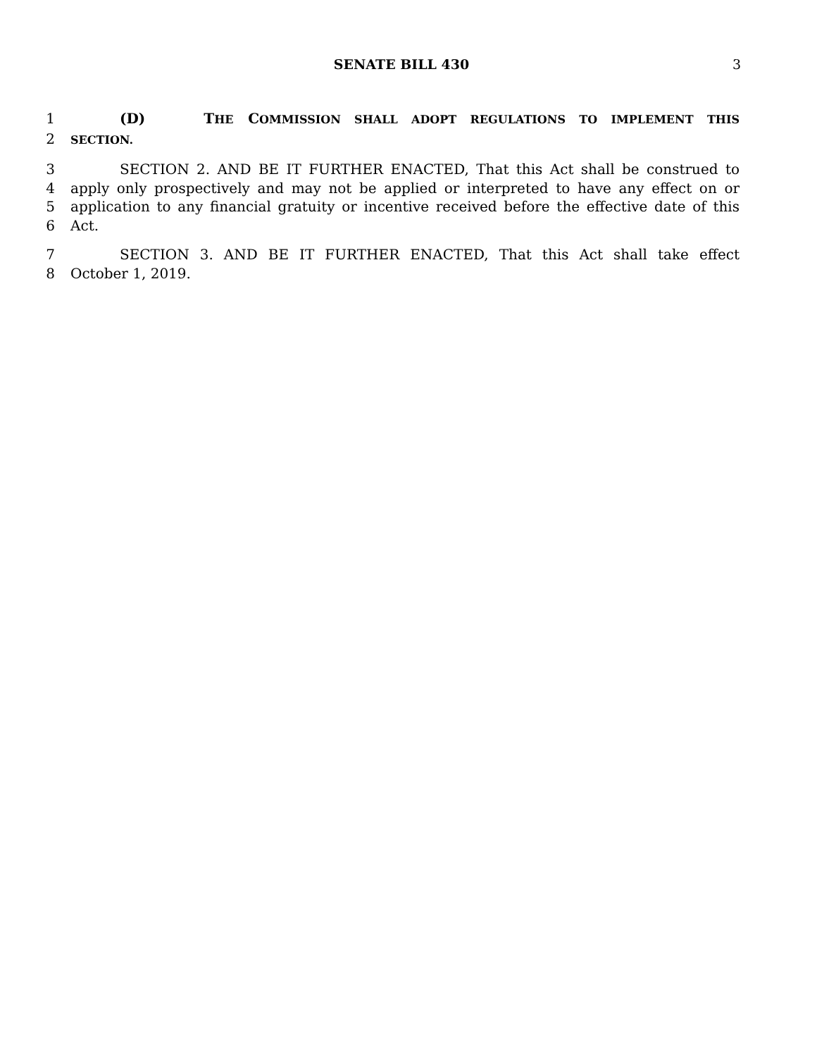SENATE BILL 430 3
1 (D) THE COMMISSION SHALL ADOPT REGULATIONS TO IMPLEMENT THIS
2
SECTION.
3 SECTION 2. AND BE IT FURTHER ENACTED, That this Act shall be construed to
4 apply only prospectively and may not be applied or interpreted to have any effect on or
5 application to any financial gratuity or incentive received before the effective date of this
6 Act.
7 SECTION 3. AND BE IT FURTHER ENACTED, That this Act shall take effect
8 October 1, 2019.